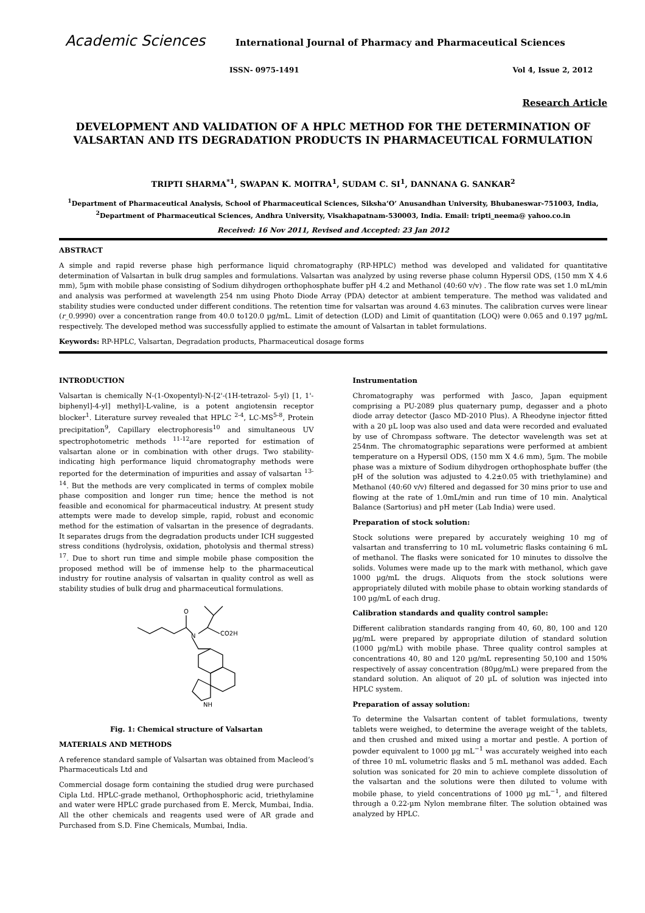Academic Sciences
International Journal of Pharmacy and Pharmaceutical Sciences
ISSN- 0975-1491 Vol 4, Issue 2, 2012
Research Article
DEVELOPMENT AND VALIDATION OF A HPLC METHOD FOR THE DETERMINATION OF VALSARTAN AND ITS DEGRADATION PRODUCTS IN PHARMACEUTICAL FORMULATION
TRIPTI SHARMA<sup>*1</sup>, SWAPAN K. MOITRA<sup>1</sup>, SUDAM C. SI<sup>1</sup>, DANNANA G. SANKAR<sup>2</sup>
<sup>1</sup> Department of Pharmaceutical Analysis, School of Pharmaceutical Sciences, Siksha‘O’ Anusandhan University, Bhubaneswar-751003, India, <sup>2</sup>Department of Pharmaceutical Sciences, Andhra University, Visakhapatnam-530003, India. Email: tripti_neema@ yahoo.co.in
Received: 16 Nov 2011, Revised and Accepted: 23 Jan 2012
ABSTRACT
A simple and rapid reverse phase high performance liquid chromatography (RP-HPLC) method was developed and validated for quantitative determination of Valsartan in bulk drug samples and formulations. Valsartan was analyzed by using reverse phase column Hypersil ODS, (150 mm X 4.6 mm), 5µm with mobile phase consisting of Sodium dihydrogen orthophosphate buffer pH 4.2 and Methanol (40:60 v/v) . The flow rate was set 1.0 mL/min and analysis was performed at wavelength 254 nm using Photo Diode Array (PDA) detector at ambient temperature. The method was validated and stability studies were conducted under different conditions. The retention time for valsartan was around 4.63 minutes. The calibration curves were linear (r_0.9990) over a concentration range from 40.0 to120.0 µg/mL. Limit of detection (LOD) and Limit of quantitation (LOQ) were 0.065 and 0.197 µg/mL respectively. The developed method was successfully applied to estimate the amount of Valsartan in tablet formulations.
Keywords: RP-HPLC, Valsartan, Degradation products, Pharmaceutical dosage forms
INTRODUCTION
Valsartan is chemically N-(1-Oxopentyl)-N-[2'-(1H-tetrazol- 5-yl) [1, 1'-biphenyl]-4-yl] methyl]-L-valine, is a potent angiotensin receptor blocker<sup>1</sup>. Literature survey revealed that HPLC <sup>2-4</sup>, LC-MS<sup>5-8</sup>, Protein precipitation<sup>9</sup>, Capillary electrophoresis<sup>10</sup> and simultaneous UV spectrophotometric methods <sup>11-12</sup>are reported for estimation of valsartan alone or in combination with other drugs. Two stability-indicating high performance liquid chromatography methods were reported for the determination of impurities and assay of valsartan <sup>13-14</sup>. But the methods are very complicated in terms of complex mobile phase composition and longer run time; hence the method is not feasible and economical for pharmaceutical industry. At present study attempts were made to develop simple, rapid, robust and economic method for the estimation of valsartan in the presence of degradants. It separates drugs from the degradation products under ICH suggested stress conditions (hydrolysis, oxidation, photolysis and thermal stress) <sup>17</sup>. Due to short run time and simple mobile phase composition the proposed method will be of immense help to the pharmaceutical industry for routine analysis of valsartan in quality control as well as stability studies of bulk drug and pharmaceutical formulations.
O
N
CO2H
NH
Fig. 1: Chemical structure of Valsartan
MATERIALS AND METHODS
A reference standard sample of Valsartan was obtained from Macleod’s Pharmaceuticals Ltd and
Commercial dosage form containing the studied drug were purchased Cipla Ltd. HPLC-grade methanol, Orthophosphoric acid, triethylamine and water were HPLC grade purchased from E. Merck, Mumbai, India. All the other chemicals and reagents used were of AR grade and Purchased from S.D. Fine Chemicals, Mumbai, India.
Instrumentation
Chromatography was performed with Jasco, Japan equipment comprising a PU-2089 plus quaternary pump, degasser and a photo diode array detector (Jasco MD-2010 Plus). A Rheodyne injector fitted with a 20 µL loop was also used and data were recorded and evaluated by use of Chrompass software. The detector wavelength was set at 254nm. The chromatographic separations were performed at ambient temperature on a Hypersil ODS, (150 mm X 4.6 mm), 5µm. The mobile phase was a mixture of Sodium dihydrogen orthophosphate buffer (the pH of the solution was adjusted to 4.2±0.05 with triethylamine) and Methanol (40:60 v/v) filtered and degassed for 30 mins prior to use and flowing at the rate of 1.0mL/min and run time of 10 min. Analytical Balance (Sartorius) and pH meter (Lab India) were used.
Preparation of stock solution:
Stock solutions were prepared by accurately weighing 10 mg of valsartan and transferring to 10 mL volumetric flasks containing 6 mL of methanol. The flasks were sonicated for 10 minutes to dissolve the solids. Volumes were made up to the mark with methanol, which gave 1000 µg/mL the drugs. Aliquots from the stock solutions were appropriately diluted with mobile phase to obtain working standards of 100 µg/mL of each drug.
Calibration standards and quality control sample:
Different calibration standards ranging from 40, 60, 80, 100 and 120 µg/mL were prepared by appropriate dilution of standard solution (1000 µg/mL) with mobile phase. Three quality control samples at concentrations 40, 80 and 120 µg/mL representing 50,100 and 150% respectively of assay concentration (80µg/mL) were prepared from the standard solution. An aliquot of 20 µL of solution was injected into HPLC system.
Preparation of assay solution:
To determine the Valsartan content of tablet formulations, twenty tablets were weighed, to determine the average weight of the tablets, and then crushed and mixed using a mortar and pestle. A portion of powder equivalent to 1000 µg mL<sup>−1</sup> was accurately weighed into each of three 10 mL volumetric flasks and 5 mL methanol was added. Each solution was sonicated for 20 min to achieve complete dissolution of the valsartan and the solutions were then diluted to volume with mobile phase, to yield concentrations of 1000 µg mL<sup>−1</sup>, and filtered through a 0.22-µm Nylon membrane filter. The solution obtained was analyzed by HPLC.